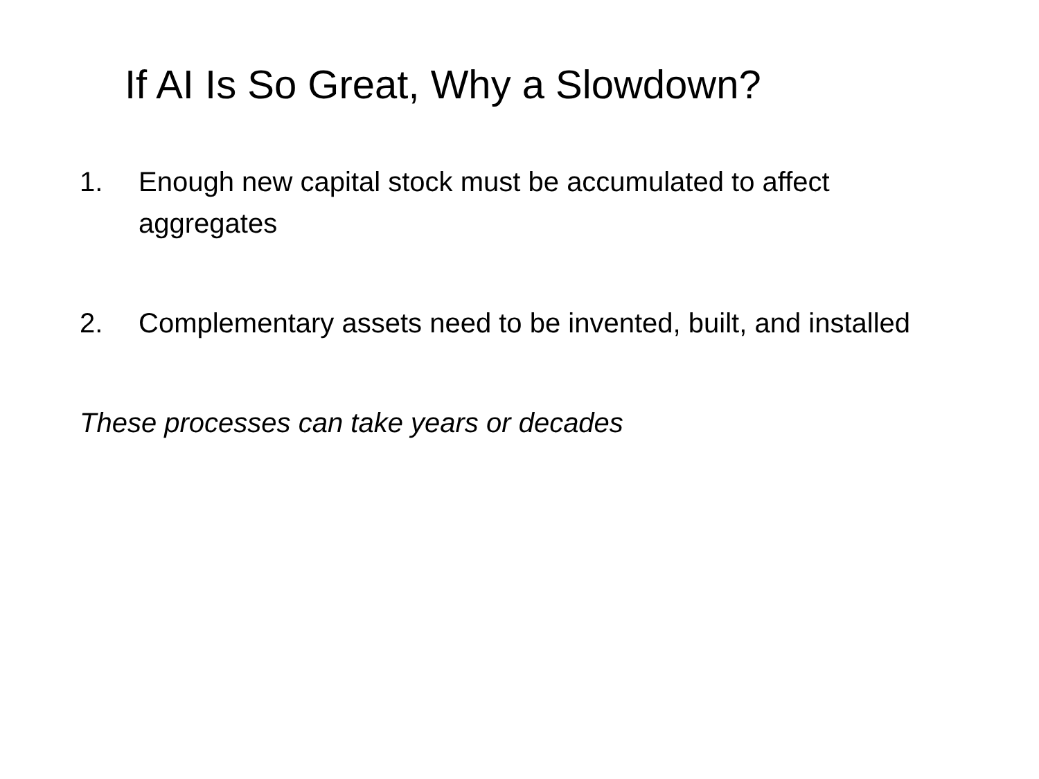If AI Is So Great, Why a Slowdown?
1. Enough new capital stock must be accumulated to affect aggregates
2. Complementary assets need to be invented, built, and installed
These processes can take years or decades